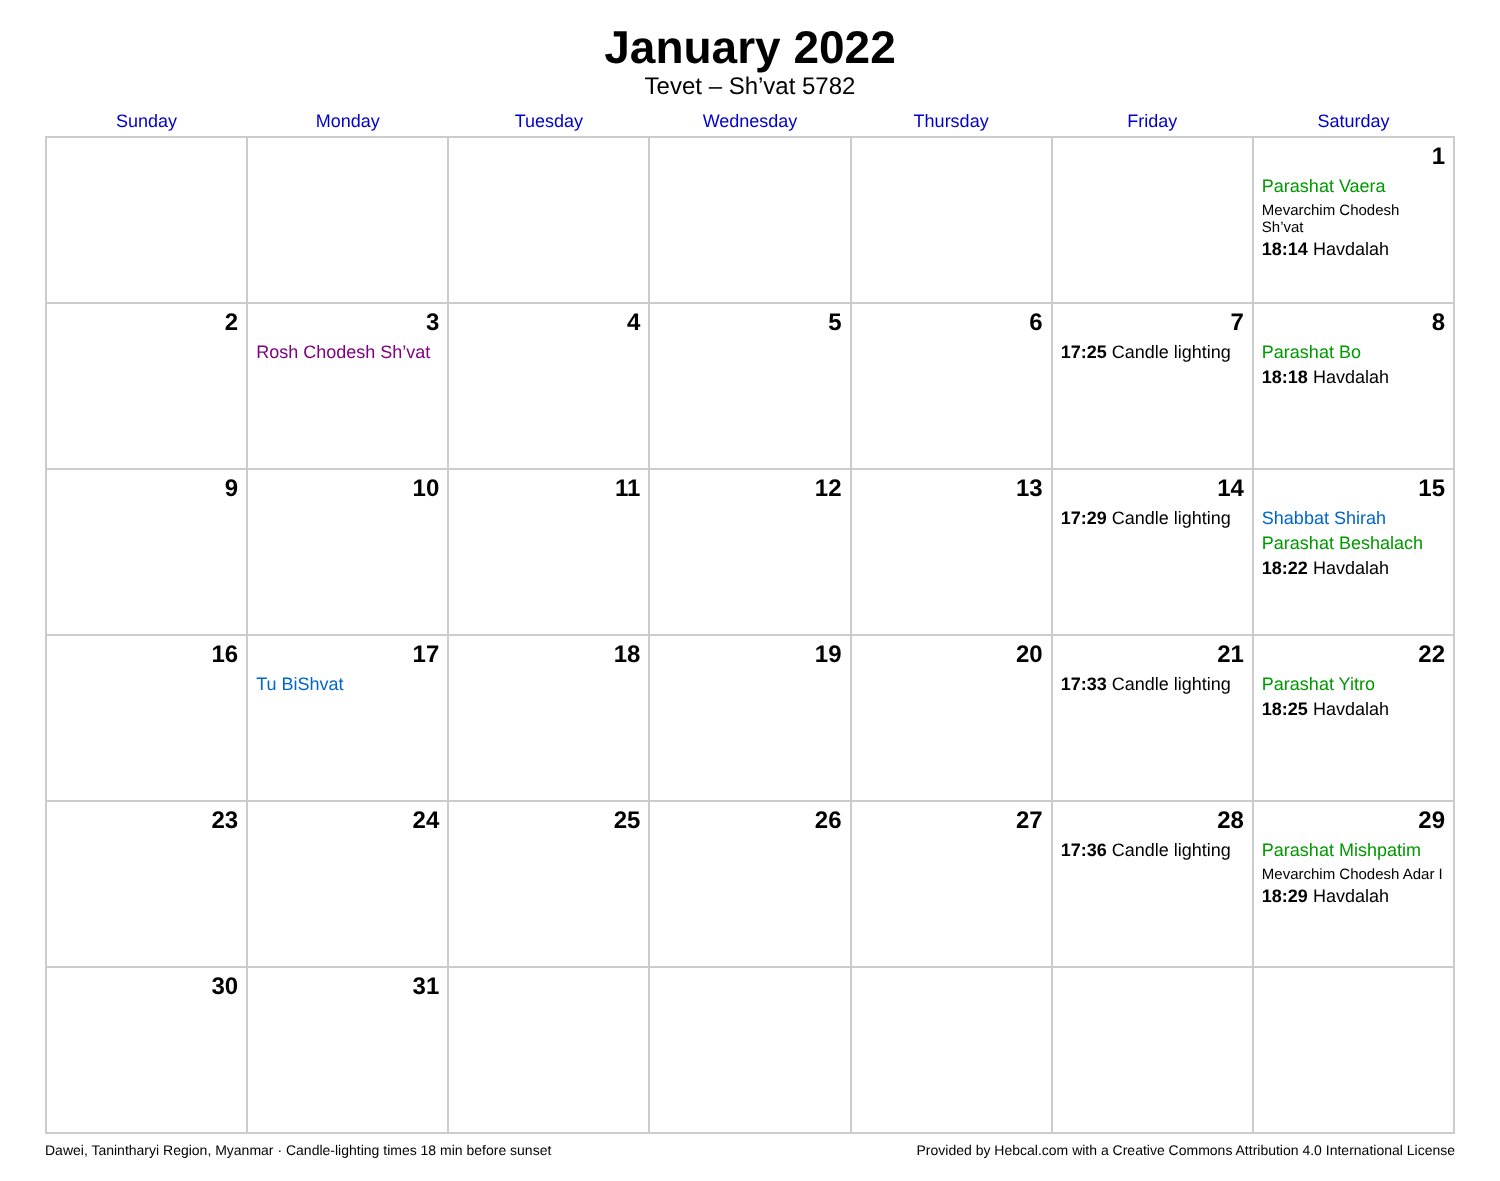January 2022
Tevet – Sh’vat 5782
| Sunday | Monday | Tuesday | Wednesday | Thursday | Friday | Saturday |
| --- | --- | --- | --- | --- | --- | --- |
| | | | | | | 1 Parashat Vaera Mevarchim Chodesh Sh’vat 18:14 Havdalah |
| 2 | 3 Rosh Chodesh Sh’vat | 4 | 5 | 6 | 7 17:25 Candle lighting | 8 Parashat Bo 18:18 Havdalah |
| 9 | 10 | 11 | 12 | 13 | 14 17:29 Candle lighting | 15 Shabbat Shirah Parashat Beshalach 18:22 Havdalah |
| 16 | 17 Tu BiShvat | 18 | 19 | 20 | 21 17:33 Candle lighting | 22 Parashat Yitro 18:25 Havdalah |
| 23 | 24 | 25 | 26 | 27 | 28 17:36 Candle lighting | 29 Parashat Mishpatim Mevarchim Chodesh Adar I 18:29 Havdalah |
| 30 | 31 | | | | | |
Dawei, Tanintharyi Region, Myanmar · Candle-lighting times 18 min before sunset Provided by Hebcal.com with a Creative Commons Attribution 4.0 International License